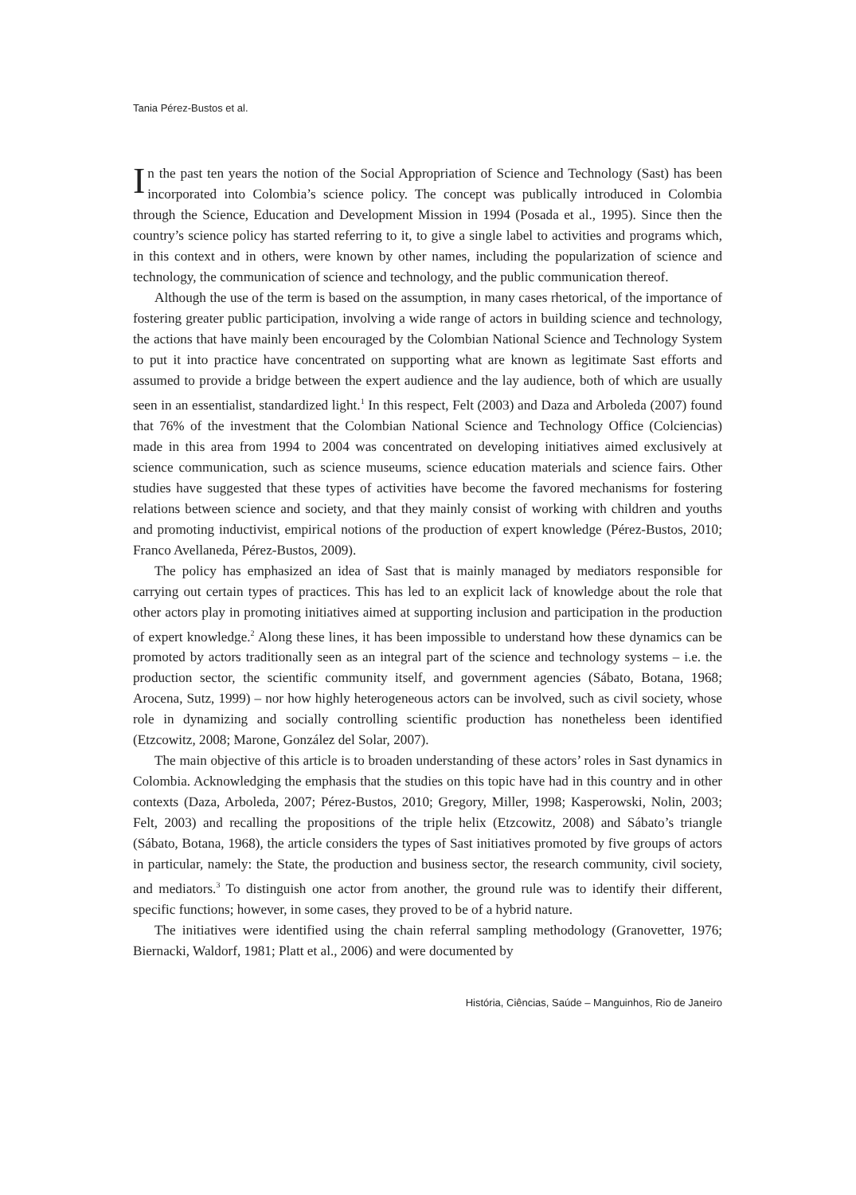Tania Pérez-Bustos et al.
In the past ten years the notion of the Social Appropriation of Science and Technology (Sast) has been incorporated into Colombia’s science policy. The concept was publically introduced in Colombia through the Science, Education and Development Mission in 1994 (Posada et al., 1995). Since then the country’s science policy has started referring to it, to give a single label to activities and programs which, in this context and in others, were known by other names, including the popularization of science and technology, the communication of science and technology, and the public communication thereof.
Although the use of the term is based on the assumption, in many cases rhetorical, of the importance of fostering greater public participation, involving a wide range of actors in building science and technology, the actions that have mainly been encouraged by the Colombian National Science and Technology System to put it into practice have concentrated on supporting what are known as legitimate Sast efforts and assumed to provide a bridge between the expert audience and the lay audience, both of which are usually seen in an essentialist, standardized light.<sup>1</sup> In this respect, Felt (2003) and Daza and Arboleda (2007) found that 76% of the investment that the Colombian National Science and Technology Office (Colciencias) made in this area from 1994 to 2004 was concentrated on developing initiatives aimed exclusively at science communication, such as science museums, science education materials and science fairs. Other studies have suggested that these types of activities have become the favored mechanisms for fostering relations between science and society, and that they mainly consist of working with children and youths and promoting inductivist, empirical notions of the production of expert knowledge (Pérez-Bustos, 2010; Franco Avellaneda, Pérez-Bustos, 2009).
The policy has emphasized an idea of Sast that is mainly managed by mediators responsible for carrying out certain types of practices. This has led to an explicit lack of knowledge about the role that other actors play in promoting initiatives aimed at supporting inclusion and participation in the production of expert knowledge.<sup>2</sup> Along these lines, it has been impossible to understand how these dynamics can be promoted by actors traditionally seen as an integral part of the science and technology systems – i.e. the production sector, the scientific community itself, and government agencies (Sábato, Botana, 1968; Arocena, Sutz, 1999) – nor how highly heterogeneous actors can be involved, such as civil society, whose role in dynamizing and socially controlling scientific production has nonetheless been identified (Etzcowitz, 2008; Marone, González del Solar, 2007).
The main objective of this article is to broaden understanding of these actors’ roles in Sast dynamics in Colombia. Acknowledging the emphasis that the studies on this topic have had in this country and in other contexts (Daza, Arboleda, 2007; Pérez-Bustos, 2010; Gregory, Miller, 1998; Kasperowski, Nolin, 2003; Felt, 2003) and recalling the propositions of the triple helix (Etzcowitz, 2008) and Sábato’s triangle (Sábato, Botana, 1968), the article considers the types of Sast initiatives promoted by five groups of actors in particular, namely: the State, the production and business sector, the research community, civil society, and mediators.<sup>3</sup> To distinguish one actor from another, the ground rule was to identify their different, specific functions; however, in some cases, they proved to be of a hybrid nature.
The initiatives were identified using the chain referral sampling methodology (Granovetter, 1976; Biernacki, Waldorf, 1981; Platt et al., 2006) and were documented by
História, Ciências, Saúde – Manguinhos, Rio de Janeiro